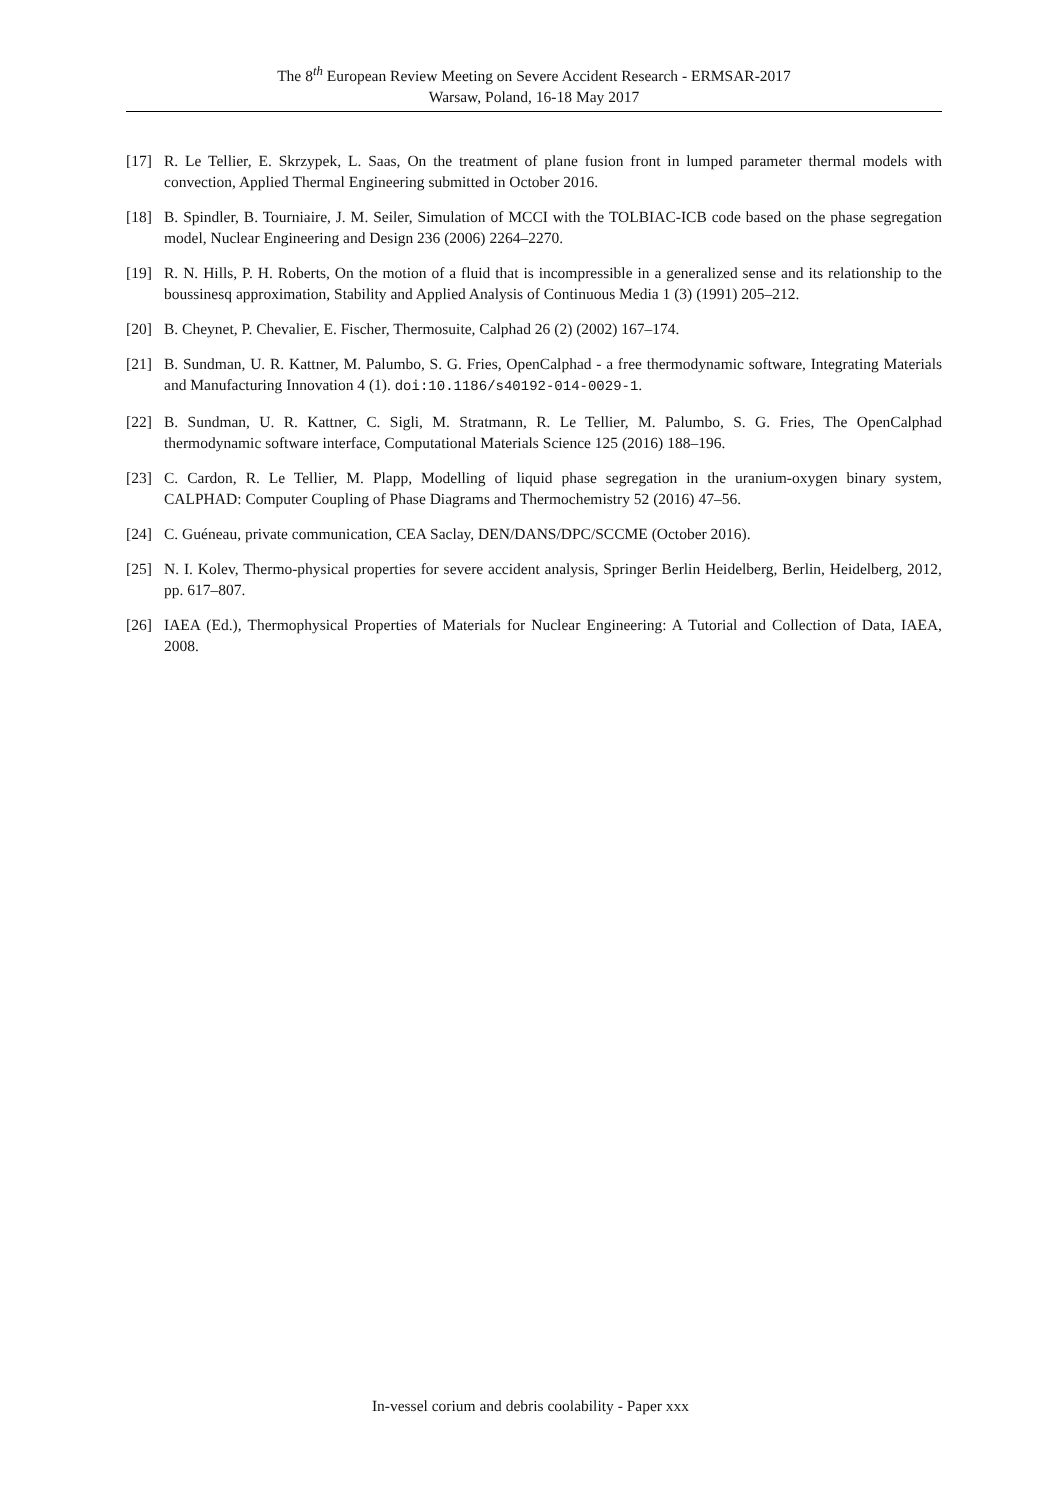The 8<sup>th</sup> European Review Meeting on Severe Accident Research - ERMSAR-2017
Warsaw, Poland, 16-18 May 2017
[17] R. Le Tellier, E. Skrzypek, L. Saas, On the treatment of plane fusion front in lumped parameter thermal models with convection, Applied Thermal Engineering submitted in October 2016.
[18] B. Spindler, B. Tourniaire, J. M. Seiler, Simulation of MCCI with the TOLBIAC-ICB code based on the phase segregation model, Nuclear Engineering and Design 236 (2006) 2264–2270.
[19] R. N. Hills, P. H. Roberts, On the motion of a fluid that is incompressible in a generalized sense and its relationship to the boussinesq approximation, Stability and Applied Analysis of Continuous Media 1 (3) (1991) 205–212.
[20] B. Cheynet, P. Chevalier, E. Fischer, Thermosuite, Calphad 26 (2) (2002) 167–174.
[21] B. Sundman, U. R. Kattner, M. Palumbo, S. G. Fries, OpenCalphad - a free thermodynamic software, Integrating Materials and Manufacturing Innovation 4 (1). doi:10.1186/s40192-014-0029-1.
[22] B. Sundman, U. R. Kattner, C. Sigli, M. Stratmann, R. Le Tellier, M. Palumbo, S. G. Fries, The OpenCalphad thermodynamic software interface, Computational Materials Science 125 (2016) 188–196.
[23] C. Cardon, R. Le Tellier, M. Plapp, Modelling of liquid phase segregation in the uranium-oxygen binary system, CALPHAD: Computer Coupling of Phase Diagrams and Thermochemistry 52 (2016) 47–56.
[24] C. Guéneau, private communication, CEA Saclay, DEN/DANS/DPC/SCCME (October 2016).
[25] N. I. Kolev, Thermo-physical properties for severe accident analysis, Springer Berlin Heidelberg, Berlin, Heidelberg, 2012, pp. 617–807.
[26] IAEA (Ed.), Thermophysical Properties of Materials for Nuclear Engineering: A Tutorial and Collection of Data, IAEA, 2008.
In-vessel corium and debris coolability - Paper xxx